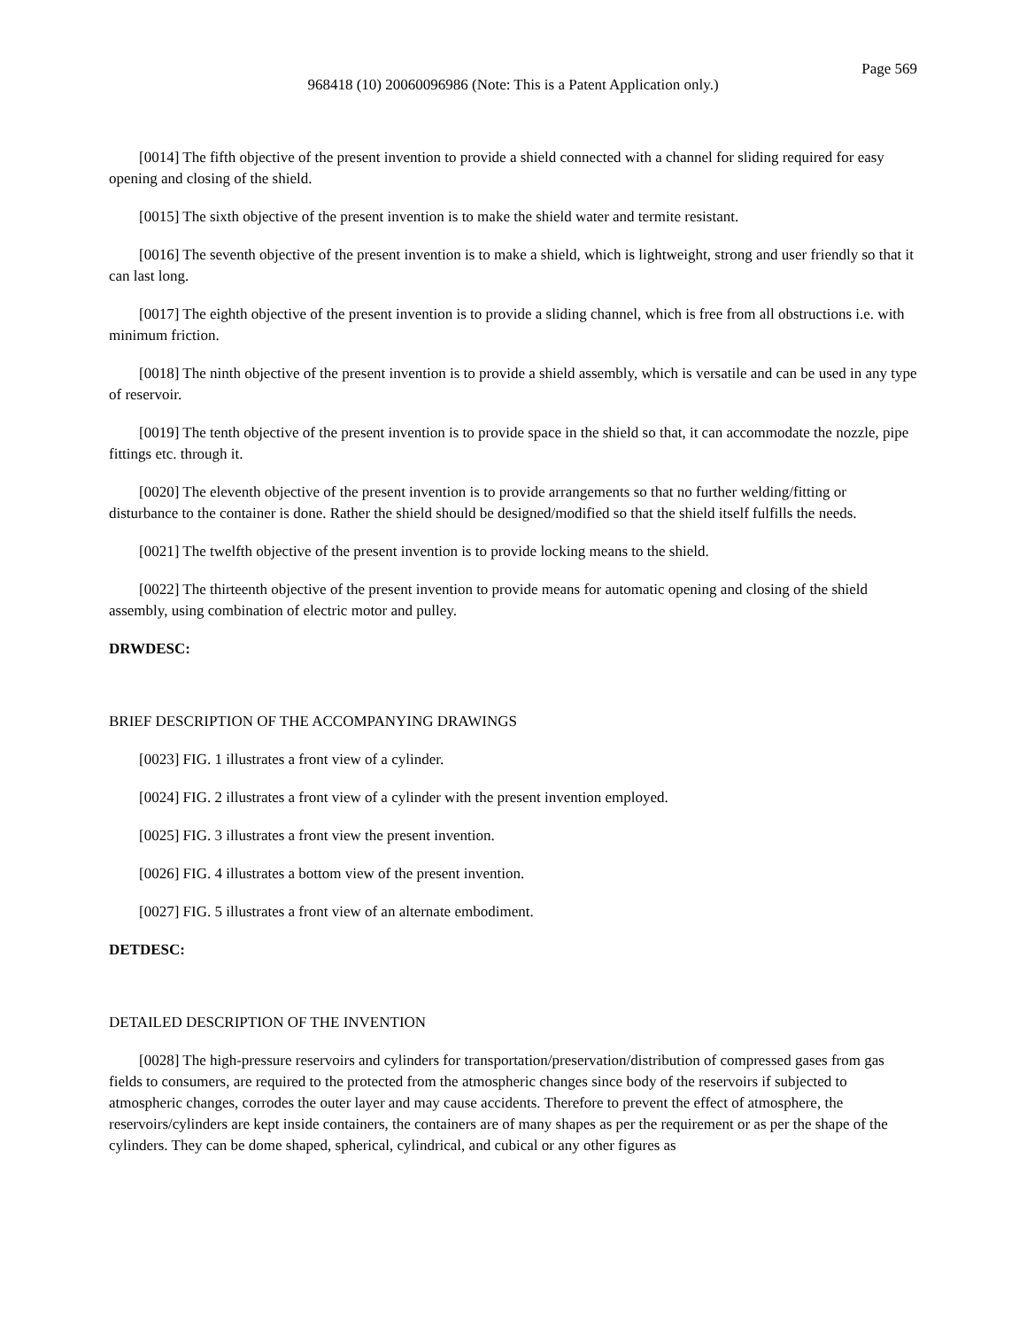Page 569
968418 (10) 20060096986 (Note: This is a Patent Application only.)
[0014] The fifth objective of the present invention to provide a shield connected with a channel for sliding required for easy opening and closing of the shield.
[0015] The sixth objective of the present invention is to make the shield water and termite resistant.
[0016] The seventh objective of the present invention is to make a shield, which is lightweight, strong and user friendly so that it can last long.
[0017] The eighth objective of the present invention is to provide a sliding channel, which is free from all obstructions i.e. with minimum friction.
[0018] The ninth objective of the present invention is to provide a shield assembly, which is versatile and can be used in any type of reservoir.
[0019] The tenth objective of the present invention is to provide space in the shield so that, it can accommodate the nozzle, pipe fittings etc. through it.
[0020] The eleventh objective of the present invention is to provide arrangements so that no further welding/fitting or disturbance to the container is done. Rather the shield should be designed/modified so that the shield itself fulfills the needs.
[0021] The twelfth objective of the present invention is to provide locking means to the shield.
[0022] The thirteenth objective of the present invention to provide means for automatic opening and closing of the shield assembly, using combination of electric motor and pulley.
DRWDESC:
BRIEF DESCRIPTION OF THE ACCOMPANYING DRAWINGS
[0023] FIG. 1 illustrates a front view of a cylinder.
[0024] FIG. 2 illustrates a front view of a cylinder with the present invention employed.
[0025] FIG. 3 illustrates a front view the present invention.
[0026] FIG. 4 illustrates a bottom view of the present invention.
[0027] FIG. 5 illustrates a front view of an alternate embodiment.
DETDESC:
DETAILED DESCRIPTION OF THE INVENTION
[0028] The high-pressure reservoirs and cylinders for transportation/preservation/distribution of compressed gases from gas fields to consumers, are required to the protected from the atmospheric changes since body of the reservoirs if subjected to atmospheric changes, corrodes the outer layer and may cause accidents. Therefore to prevent the effect of atmosphere, the reservoirs/cylinders are kept inside containers, the containers are of many shapes as per the requirement or as per the shape of the cylinders. They can be dome shaped, spherical, cylindrical, and cubical or any other figures as